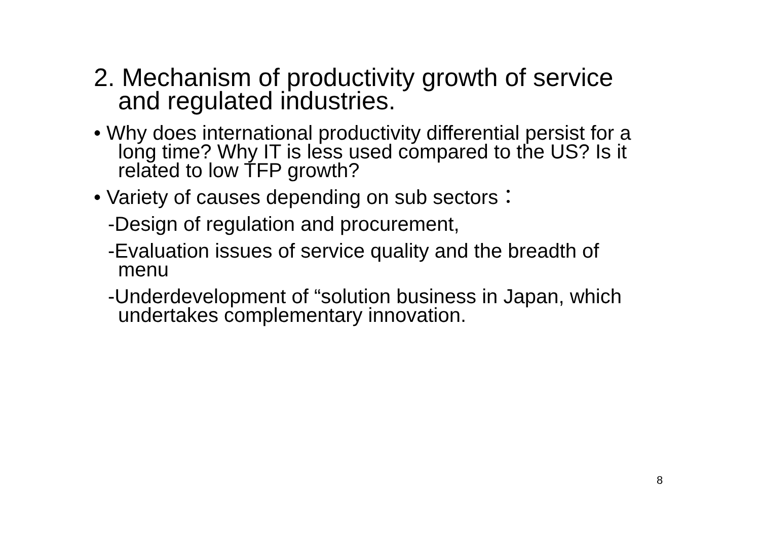2. Mechanism of productivity growth of service and regulated industries.
• Why does international productivity differential persist for a long time? Why IT is less used compared to the US? Is it related to low TFP growth?
• Variety of causes depending on sub sectors：
-Design of regulation and procurement,
-Evaluation issues of service quality and the breadth of menu
-Underdevelopment of “solution business in Japan, which undertakes complementary innovation.
8